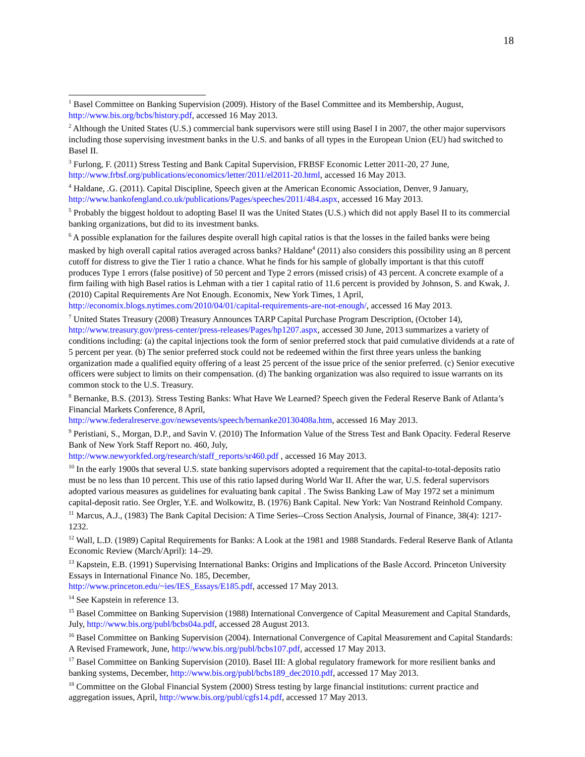18
<sup>1</sup> Basel Committee on Banking Supervision (2009). History of the Basel Committee and its Membership, August, http://www.bis.org/bcbs/history.pdf, accessed 16 May 2013.
<sup>2</sup> Although the United States (U.S.) commercial bank supervisors were still using Basel I in 2007, the other major supervisors including those supervising investment banks in the U.S. and banks of all types in the European Union (EU) had switched to Basel II.
<sup>3</sup> Furlong, F. (2011) Stress Testing and Bank Capital Supervision, FRBSF Economic Letter 2011-20, 27 June, http://www.frbsf.org/publications/economics/letter/2011/el2011-20.html, accessed 16 May 2013.
<sup>4</sup> Haldane, .G. (2011). Capital Discipline, Speech given at the American Economic Association, Denver, 9 January, http://www.bankofengland.co.uk/publications/Pages/speeches/2011/484.aspx, accessed 16 May 2013.
<sup>5</sup> Probably the biggest holdout to adopting Basel II was the United States (U.S.) which did not apply Basel II to its commercial banking organizations, but did to its investment banks.
<sup>6</sup> A possible explanation for the failures despite overall high capital ratios is that the losses in the failed banks were being masked by high overall capital ratios averaged across banks? Haldane<sup>4</sup> (2011) also considers this possibility using an 8 percent cutoff for distress to give the Tier 1 ratio a chance. What he finds for his sample of globally important is that this cutoff produces Type 1 errors (false positive) of 50 percent and Type 2 errors (missed crisis) of 43 percent. A concrete example of a firm failing with high Basel ratios is Lehman with a tier 1 capital ratio of 11.6 percent is provided by Johnson, S. and Kwak, J. (2010) Capital Requirements Are Not Enough. Economix, New York Times, 1 April, http://economix.blogs.nytimes.com/2010/04/01/capital-requirements-are-not-enough/, accessed 16 May 2013.
<sup>7</sup> United States Treasury (2008) Treasury Announces TARP Capital Purchase Program Description, (October 14), http://www.treasury.gov/press-center/press-releases/Pages/hp1207.aspx, accessed 30 June, 2013 summarizes a variety of conditions including: (a) the capital injections took the form of senior preferred stock that paid cumulative dividends at a rate of 5 percent per year. (b) The senior preferred stock could not be redeemed within the first three years unless the banking organization made a qualified equity offering of a least 25 percent of the issue price of the senior preferred. (c) Senior executive officers were subject to limits on their compensation. (d) The banking organization was also required to issue warrants on its common stock to the U.S. Treasury.
<sup>8</sup> Bernanke, B.S. (2013). Stress Testing Banks: What Have We Learned? Speech given the Federal Reserve Bank of Atlanta’s Financial Markets Conference, 8 April,
http://www.federalreserve.gov/newsevents/speech/bernanke20130408a.htm, accessed 16 May 2013.
<sup>9</sup> Peristiani, S., Morgan, D.P., and Savin V. (2010) The Information Value of the Stress Test and Bank Opacity. Federal Reserve Bank of New York Staff Report no. 460, July,
http://www.newyorkfed.org/research/staff_reports/sr460.pdf , accessed 16 May 2013.
<sup>10</sup> In the early 1900s that several U.S. state banking supervisors adopted a requirement that the capital-to-total-deposits ratio must be no less than 10 percent. This use of this ratio lapsed during World War II. After the war, U.S. federal supervisors adopted various measures as guidelines for evaluating bank capital . The Swiss Banking Law of May 1972 set a minimum capital-deposit ratio. See Orgler, Y.E. and Wolkowitz, B. (1976) Bank Capital. New York: Van Nostrand Reinhold Company.
<sup>11</sup> Marcus, A.J., (1983) The Bank Capital Decision: A Time Series--Cross Section Analysis, Journal of Finance, 38(4): 1217-1232.
<sup>12</sup> Wall, L.D. (1989) Capital Requirements for Banks: A Look at the 1981 and 1988 Standards. Federal Reserve Bank of Atlanta Economic Review (March/April): 14–29.
<sup>13</sup> Kapstein, E.B. (1991) Supervising International Banks: Origins and Implications of the Basle Accord. Princeton University Essays in International Finance No. 185, December,
http://www.princeton.edu/~ies/IES_Essays/E185.pdf, accessed 17 May 2013.
<sup>14</sup> See Kapstein in reference 13.
<sup>15</sup> Basel Committee on Banking Supervision (1988) International Convergence of Capital Measurement and Capital Standards, July, http://www.bis.org/publ/bcbs04a.pdf, accessed 28 August 2013.
<sup>16</sup> Basel Committee on Banking Supervision (2004). International Convergence of Capital Measurement and Capital Standards: A Revised Framework, June, http://www.bis.org/publ/bcbs107.pdf, accessed 17 May 2013.
<sup>17</sup> Basel Committee on Banking Supervision (2010). Basel III: A global regulatory framework for more resilient banks and banking systems, December, http://www.bis.org/publ/bcbs189_dec2010.pdf, accessed 17 May 2013.
<sup>18</sup> Committee on the Global Financial System (2000) Stress testing by large financial institutions: current practice and aggregation issues, April, http://www.bis.org/publ/cgfs14.pdf, accessed 17 May 2013.